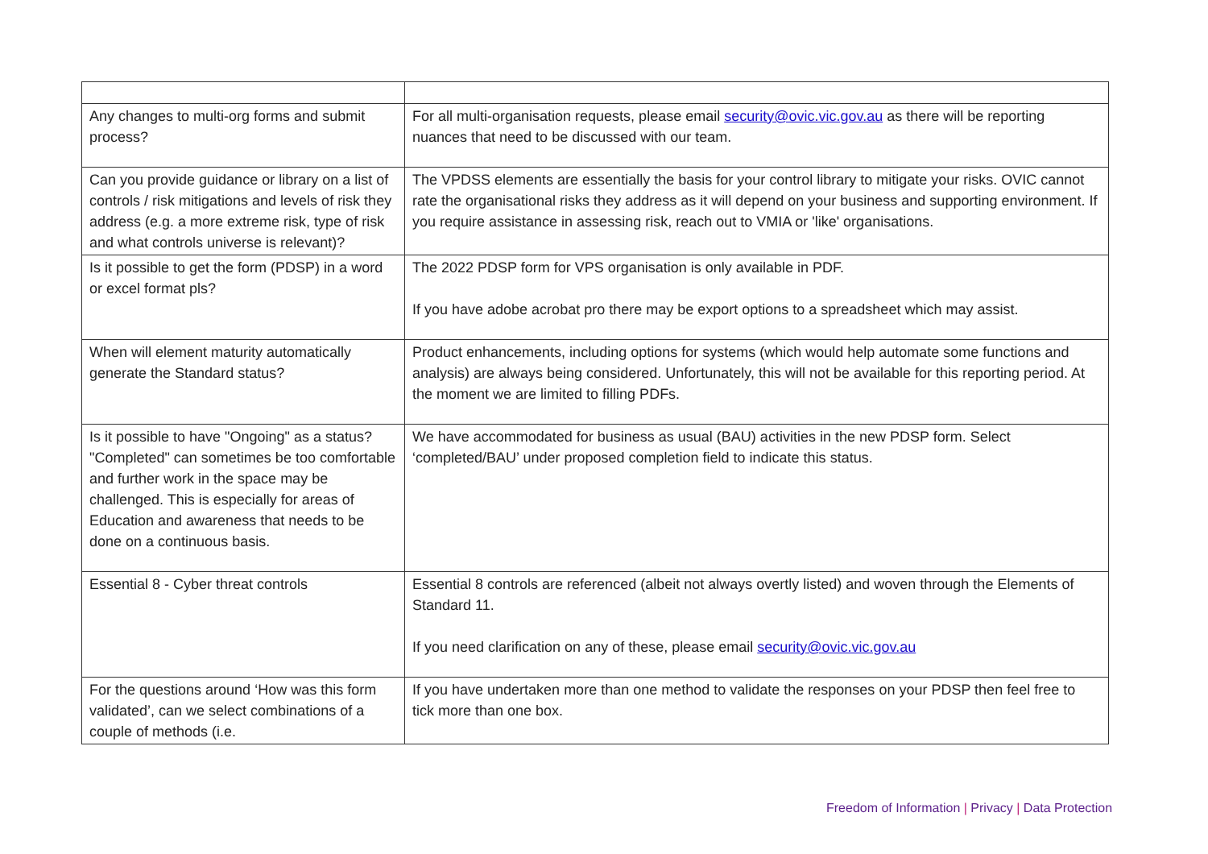| Any changes to multi-org forms and submit process? | For all multi-organisation requests, please email security@ovic.vic.gov.au as there will be reporting nuances that need to be discussed with our team. |
| Can you provide guidance or library on a list of controls / risk mitigations and levels of risk they address (e.g. a more extreme risk, type of risk and what controls universe is relevant)? | The VPDSS elements are essentially the basis for your control library to mitigate your risks. OVIC cannot rate the organisational risks they address as it will depend on your business and supporting environment. If you require assistance in assessing risk, reach out to VMIA or 'like' organisations. |
| Is it possible to get the form (PDSP) in a word or excel format pls? | The 2022 PDSP form for VPS organisation is only available in PDF. If you have adobe acrobat pro there may be export options to a spreadsheet which may assist. |
| When will element maturity automatically generate the Standard status? | Product enhancements, including options for systems (which would help automate some functions and analysis) are always being considered. Unfortunately, this will not be available for this reporting period. At the moment we are limited to filling PDFs. |
| Is it possible to have "Ongoing" as a status? "Completed" can sometimes be too comfortable and further work in the space may be challenged. This is especially for areas of Education and awareness that needs to be done on a continuous basis. | We have accommodated for business as usual (BAU) activities in the new PDSP form. Select ‘completed/BAU’ under proposed completion field to indicate this status. |
| Essential 8 - Cyber threat controls | Essential 8 controls are referenced (albeit not always overtly listed) and woven through the Elements of Standard 11. If you need clarification on any of these, please email security@ovic.vic.gov.au |
| For the questions around ‘How was this form validated’, can we select combinations of a couple of methods (i.e. | If you have undertaken more than one method to validate the responses on your PDSP then feel free to tick more than one box. |
Freedom of Information | Privacy | Data Protection